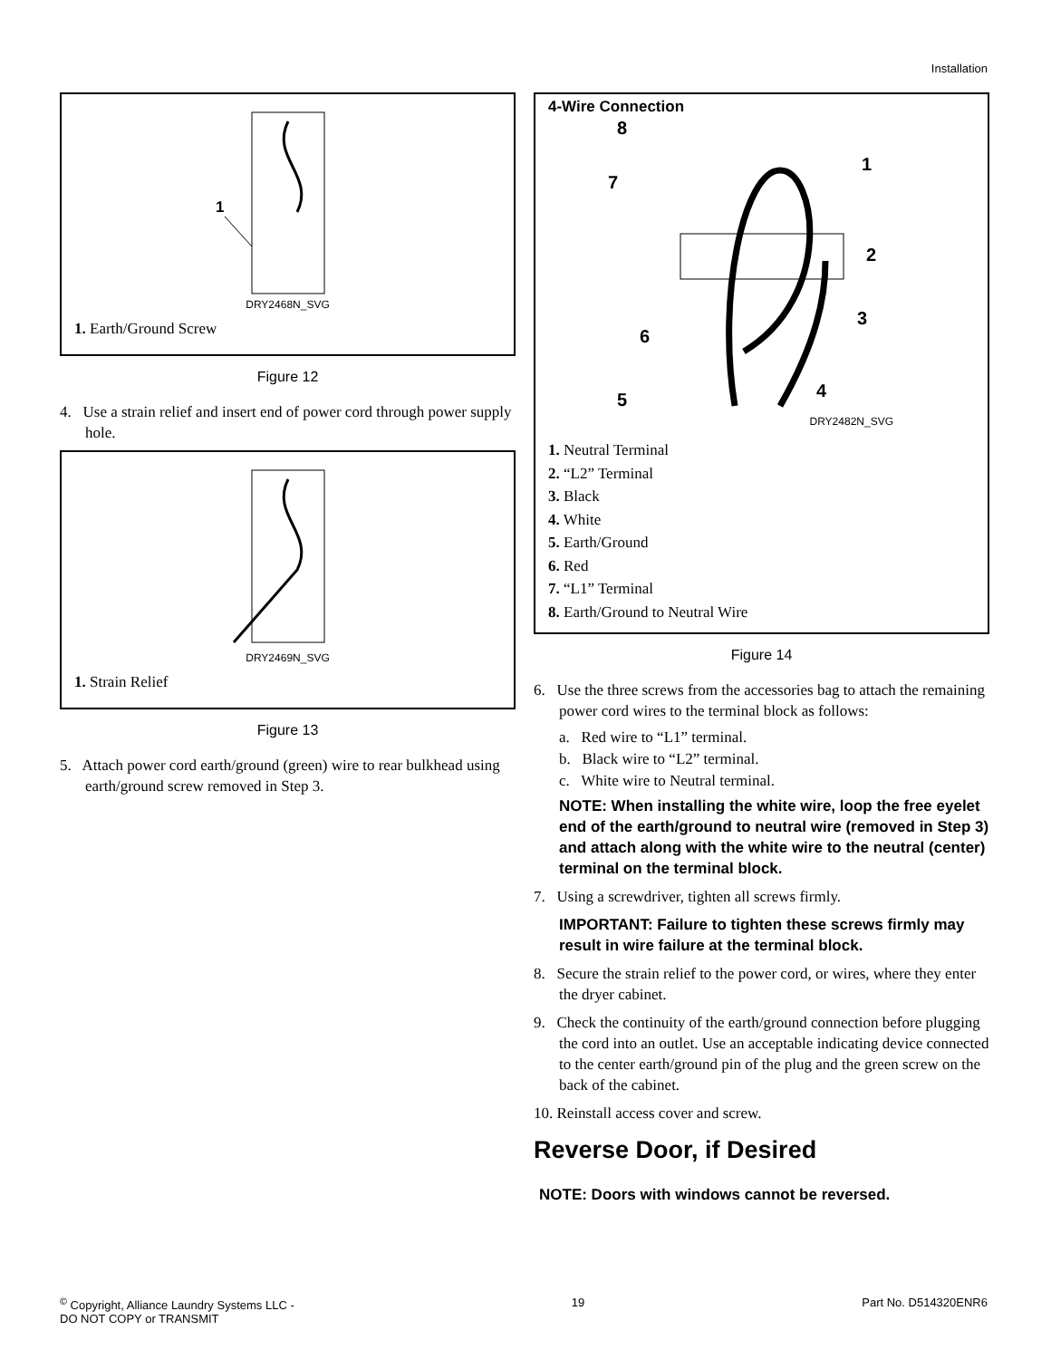Installation
1
DRY2468N_SVG
1. Earth/Ground Screw
Figure 12
4. Use a strain relief and insert end of power cord through power supply hole.
DRY2469N_SVG
1. Strain Relief
Figure 13
5. Attach power cord earth/ground (green) wire to rear bulkhead using earth/ground screw removed in Step 3.
4-Wire Connection
8
7
1
2
3
6
4
5
DRY2482N_SVG
1. Neutral Terminal
2. “L2” Terminal
3. Black
4. White
5. Earth/Ground
6. Red
7. “L1” Terminal
8. Earth/Ground to Neutral Wire
Figure 14
6. Use the three screws from the accessories bag to attach the remaining power cord wires to the terminal block as follows:
a. Red wire to “L1” terminal.
b. Black wire to “L2” terminal.
c. White wire to Neutral terminal.
NOTE: When installing the white wire, loop the free eyelet end of the earth/ground to neutral wire (removed in Step 3) and attach along with the white wire to the neutral (center) terminal on the terminal block.
7. Using a screwdriver, tighten all screws firmly.
IMPORTANT: Failure to tighten these screws firmly may result in wire failure at the terminal block.
8. Secure the strain relief to the power cord, or wires, where they enter the dryer cabinet.
9. Check the continuity of the earth/ground connection before plugging the cord into an outlet. Use an acceptable indicating device connected to the center earth/ground pin of the plug and the green screw on the back of the cabinet.
10. Reinstall access cover and screw.
Reverse Door, if Desired
NOTE: Doors with windows cannot be reversed.
<sup>©</sup> Copyright, Alliance Laundry Systems LLC -
DO NOT COPY or TRANSMIT
19 Part No. D514320ENR6